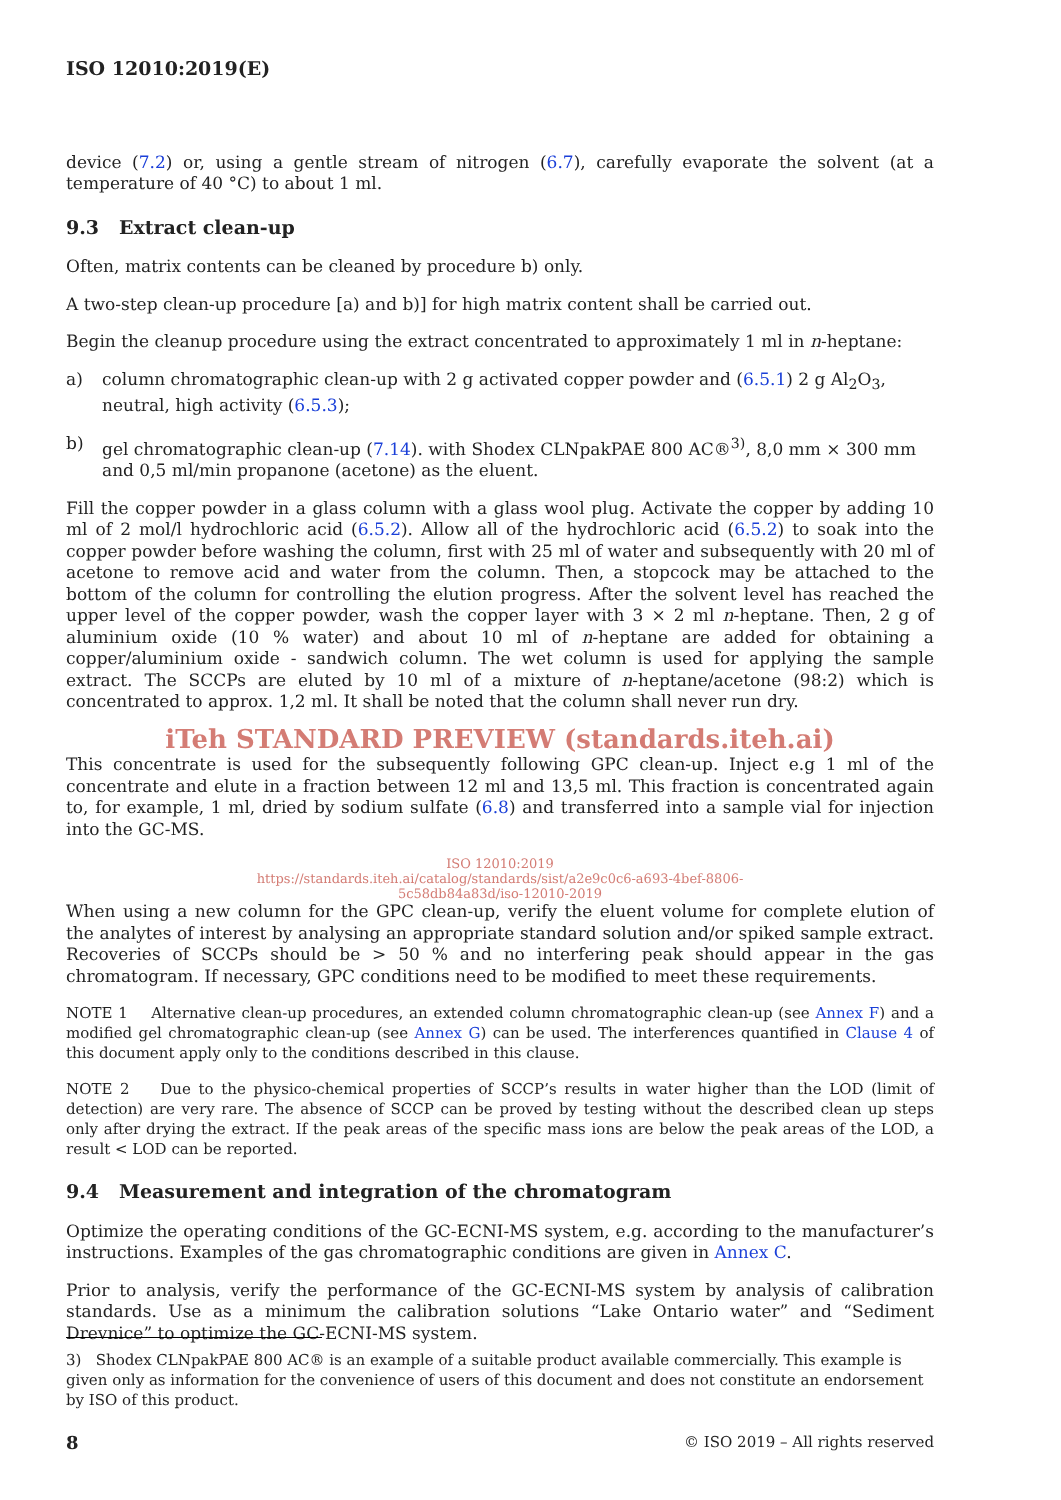ISO 12010:2019(E)
device (7.2) or, using a gentle stream of nitrogen (6.7), carefully evaporate the solvent (at a temperature of 40 °C) to about 1 ml.
9.3 Extract clean-up
Often, matrix contents can be cleaned by procedure b) only.
A two-step clean-up procedure [a) and b)] for high matrix content shall be carried out.
Begin the cleanup procedure using the extract concentrated to approximately 1 ml in n-heptane:
a) column chromatographic clean-up with 2 g activated copper powder and (6.5.1) 2 g Al<sub>2</sub>O<sub>3</sub>, neutral, high activity (6.5.3);
b) gel chromatographic clean-up (7.14). with Shodex CLNpakPAE 800 AC®<sup>3)</sup>, 8,0 mm × 300 mm and 0,5 ml/min propanone (acetone) as the eluent.
Fill the copper powder in a glass column with a glass wool plug. Activate the copper by adding 10 ml of 2 mol/l hydrochloric acid (6.5.2). Allow all of the hydrochloric acid (6.5.2) to soak into the copper powder before washing the column, first with 25 ml of water and subsequently with 20 ml of acetone to remove acid and water from the column. Then, a stopcock may be attached to the bottom of the column for controlling the elution progress. After the solvent level has reached the upper level of the copper powder, wash the copper layer with 3 × 2 ml n-heptane. Then, 2 g of aluminium oxide (10 % water) and about 10 ml of n-heptane are added for obtaining a copper/aluminium oxide - sandwich column. The wet column is used for applying the sample extract. The SCCPs are eluted by 10 ml of a mixture of n-heptane/acetone (98:2) which is concentrated to approx. 1,2 ml. It shall be noted that the column shall never run dry.
iTeh STANDARD PREVIEW (standards.iteh.ai)
This concentrate is used for the subsequently following GPC clean-up. Inject e.g 1 ml of the concentrate and elute in a fraction between 12 ml and 13,5 ml. This fraction is concentrated again to, for example, 1 ml, dried by sodium sulfate (6.8) and transferred into a sample vial for injection into the GC-MS.
ISO 12010:2019
https://standards.iteh.ai/catalog/standards/sist/a2e9c0c6-a693-4bef-8806-
5c58db84a83d/iso-12010-2019
When using a new column for the GPC clean-up, verify the eluent volume for complete elution of the analytes of interest by analysing an appropriate standard solution and/or spiked sample extract. Recoveries of SCCPs should be > 50 % and no interfering peak should appear in the gas chromatogram. If necessary, GPC conditions need to be modified to meet these requirements.
NOTE 1 Alternative clean-up procedures, an extended column chromatographic clean-up (see Annex F) and a modified gel chromatographic clean-up (see Annex G) can be used. The interferences quantified in Clause 4 of this document apply only to the conditions described in this clause.
NOTE 2 Due to the physico-chemical properties of SCCP’s results in water higher than the LOD (limit of detection) are very rare. The absence of SCCP can be proved by testing without the described clean up steps only after drying the extract. If the peak areas of the specific mass ions are below the peak areas of the LOD, a result < LOD can be reported.
9.4 Measurement and integration of the chromatogram
Optimize the operating conditions of the GC-ECNI-MS system, e.g. according to the manufacturer’s instructions. Examples of the gas chromatographic conditions are given in Annex C.
Prior to analysis, verify the performance of the GC-ECNI-MS system by analysis of calibration standards. Use as a minimum the calibration solutions “Lake Ontario water” and “Sediment Drevnice” to optimize the GC-ECNI-MS system.
3) Shodex CLNpakPAE 800 AC® is an example of a suitable product available commercially. This example is given only as information for the convenience of users of this document and does not constitute an endorsement by ISO of this product.
8 © ISO 2019 – All rights reserved